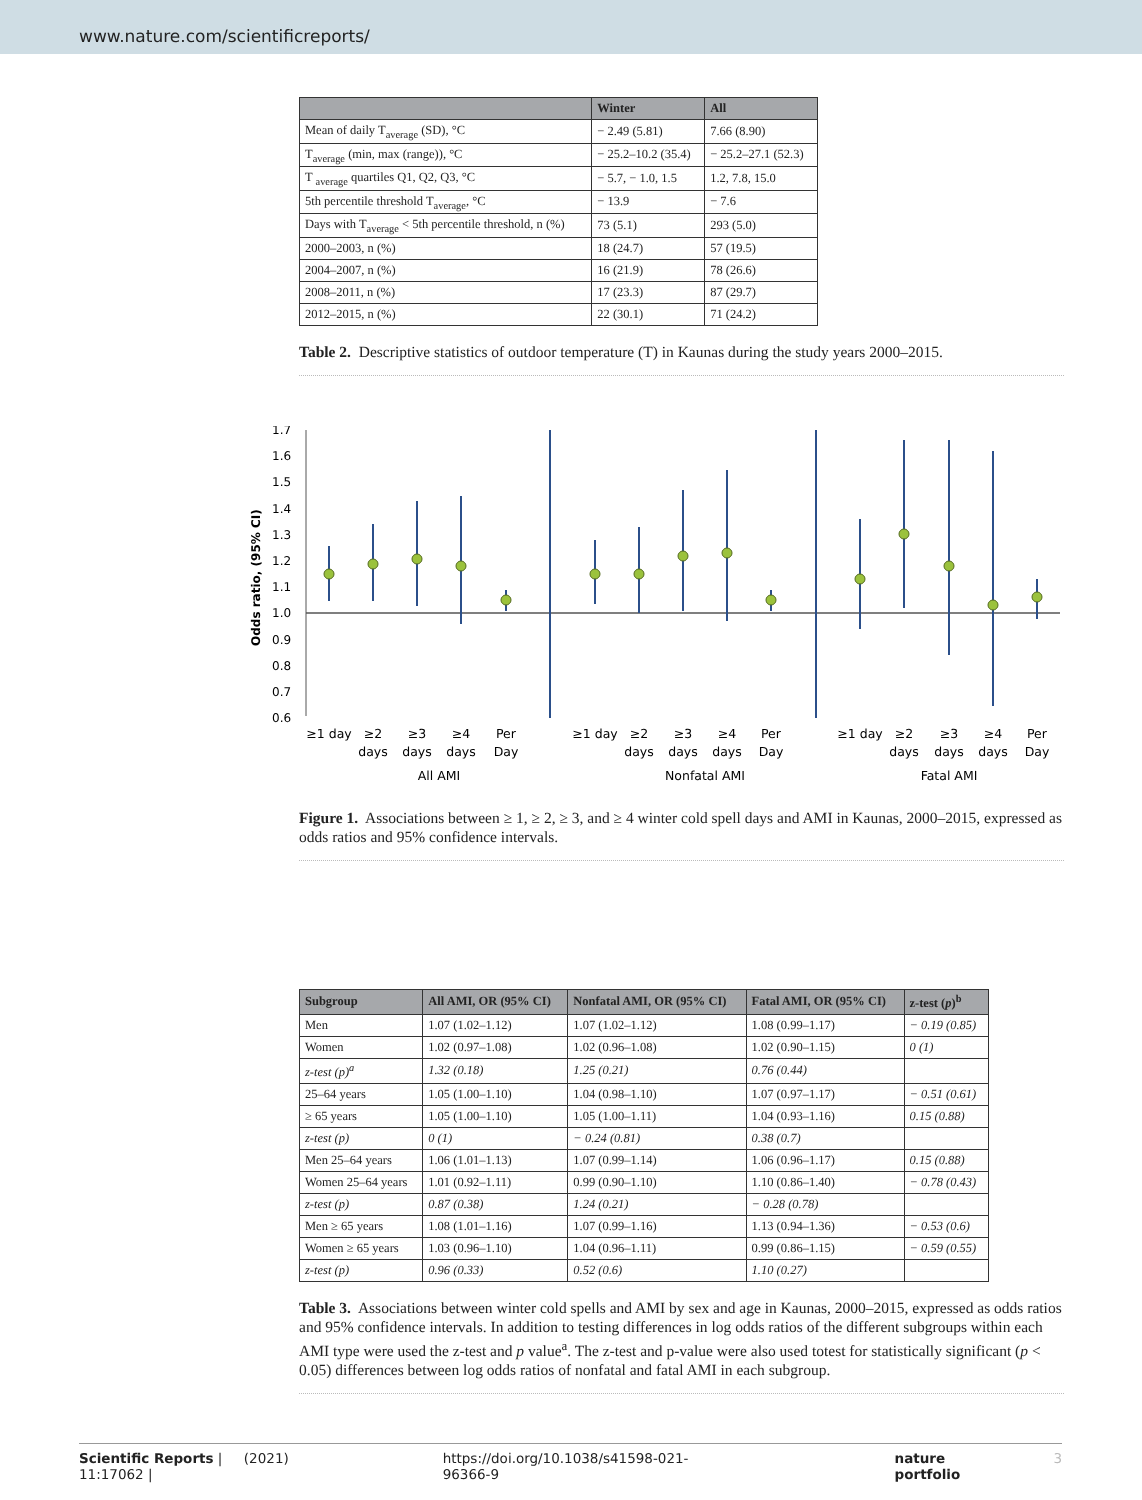www.nature.com/scientificreports/
| | Winter | All |
| --- | --- | --- |
| Mean of daily T<sub>average</sub> (SD), °C | − 2.49 (5.81) | 7.66 (8.90) |
| T<sub>average</sub> (min, max (range)), °C | − 25.2–10.2 (35.4) | − 25.2–27.1 (52.3) |
| T <sub>average</sub> quartiles Q1, Q2, Q3, °C | − 5.7, − 1.0, 1.5 | 1.2, 7.8, 15.0 |
| 5th percentile threshold T<sub>average</sub>, °C | − 13.9 | − 7.6 |
| Days with T<sub>average</sub> < 5th percentile threshold, n (%) | 73 (5.1) | 293 (5.0) |
| 2000–2003, n (%) | 18 (24.7) | 57 (19.5) |
| 2004–2007, n (%) | 16 (21.9) | 78 (26.6) |
| 2008–2011, n (%) | 17 (23.3) | 87 (29.7) |
| 2012–2015, n (%) | 22 (30.1) | 71 (24.2) |
Table 2. Descriptive statistics of outdoor temperature (T) in Kaunas during the study years 2000–2015.
Odds ratio, (95% CI)
1.7
1.6
1.5
1.4
1.3
1.2
1.1
1.0
0.9
0.8
0.7
0.6
≥1 day
≥2
days
≥3
days
≥4
days
Per
Day
≥1 day
≥2
days
≥3
days
≥4
days
Per
Day
≥1 day
≥2
days
≥3
days
≥4
days
Per
Day
All AMI
Nonfatal AMI
Fatal AMI
Figure 1. Associations between ≥ 1, ≥ 2, ≥ 3, and ≥ 4 winter cold spell days and AMI in Kaunas, 2000–2015, expressed as odds ratios and 95% confidence intervals.
| Subgroup | All AMI, OR (95% CI) | Nonfatal AMI, OR (95% CI) | Fatal AMI, OR (95% CI) | z-test ( p )<sup>b</sup> |
| --- | --- | --- | --- | --- |
| Men | 1.07 (1.02–1.12) | 1.07 (1.02–1.12) | 1.08 (0.99–1.17) | − 0.19 (0.85) |
| Women | 1.02 (0.97–1.08) | 1.02 (0.96–1.08) | 1.02 (0.90–1.15) | 0 (1) |
| z-test (p)<sup>a</sup> | 1.32 (0.18) | 1.25 (0.21) | 0.76 (0.44) | |
| 25–64 years | 1.05 (1.00–1.10) | 1.04 (0.98–1.10) | 1.07 (0.97–1.17) | − 0.51 (0.61) |
| ≥ 65 years | 1.05 (1.00–1.10) | 1.05 (1.00–1.11) | 1.04 (0.93–1.16) | 0.15 (0.88) |
| z-test (p) | 0 (1) | − 0.24 (0.81) | 0.38 (0.7) | |
| Men 25–64 years | 1.06 (1.01–1.13) | 1.07 (0.99–1.14) | 1.06 (0.96–1.17) | 0.15 (0.88) |
| Women 25–64 years | 1.01 (0.92–1.11) | 0.99 (0.90–1.10) | 1.10 (0.86–1.40) | − 0.78 (0.43) |
| z-test (p) | 0.87 (0.38) | 1.24 (0.21) | − 0.28 (0.78) | |
| Men ≥ 65 years | 1.08 (1.01–1.16) | 1.07 (0.99–1.16) | 1.13 (0.94–1.36) | − 0.53 (0.6) |
| Women ≥ 65 years | 1.03 (0.96–1.10) | 1.04 (0.96–1.11) | 0.99 (0.86–1.15) | − 0.59 (0.55) |
| z-test (p) | 0.96 (0.33) | 0.52 (0.6) | 1.10 (0.27) | |
Table 3. Associations between winter cold spells and AMI by sex and age in Kaunas, 2000–2015, expressed as odds ratios and 95% confidence intervals. In addition to testing differences in log odds ratios of the different subgroups within each AMI type were used the z-test and p value<sup>a</sup>. The z-test and p-value were also used totest for statistically significant (p < 0.05) differences between log odds ratios of nonfatal and fatal AMI in each subgroup.
Scientific Reports | (2021) 11:17062 | https://doi.org/10.1038/s41598-021-96366-9 nature portfolio 3